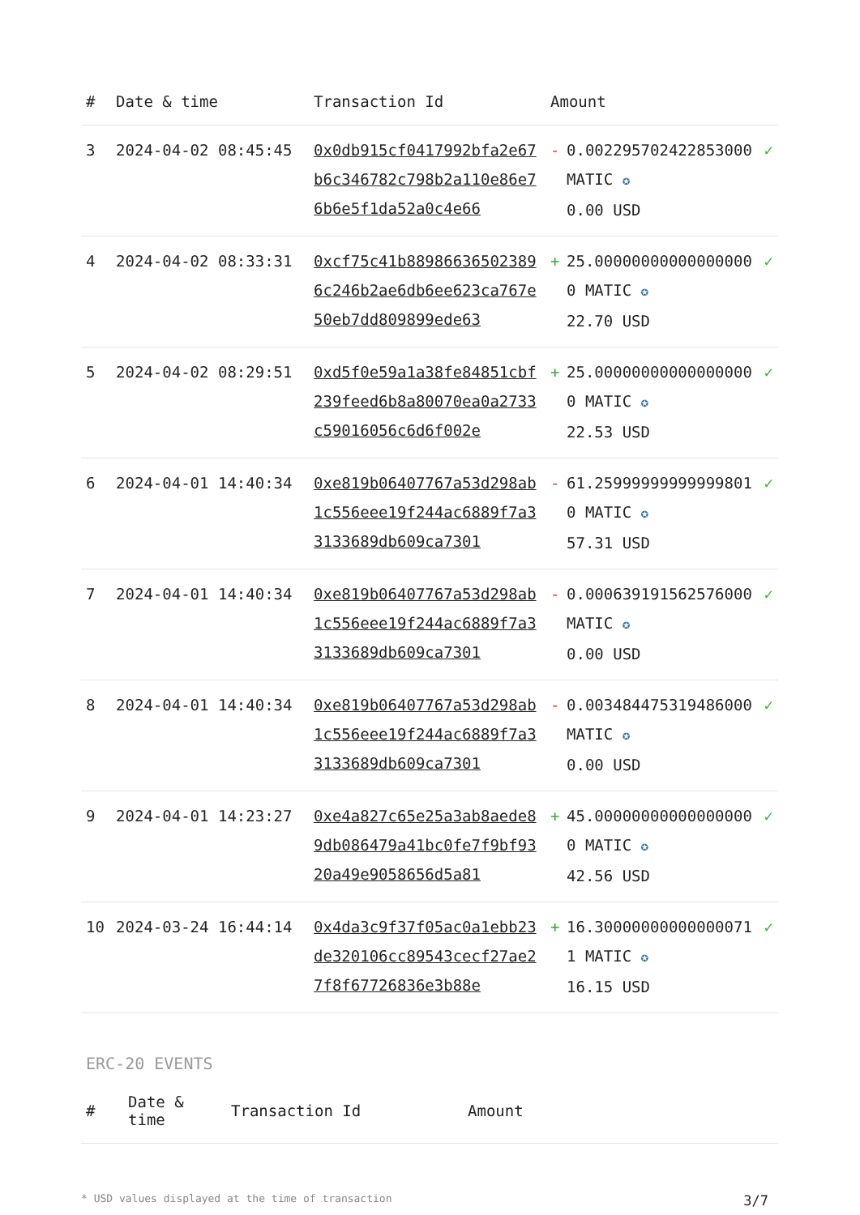| # | Date & time | Transaction Id | Amount | | |
| --- | --- | --- | --- | --- | --- |
| 3 | 2024-04-02 08:45:45 | 0x0db915cf0417992bfa2e67b6c346782c798b2a110e86e76b6e5f1da52a0c4e66 | - | 0.002295702422853000 MATIC ✪ 0.00 USD | ✓ |
| 4 | 2024-04-02 08:33:31 | 0xcf75c41b889866365023896c246b2ae6db6ee623ca767e50eb7dd809899ede63 | + | 25.000000000000000000 MATIC ✪ 22.70 USD | ✓ |
| 5 | 2024-04-02 08:29:51 | 0xd5f0e59a1a38fe84851cbf239feed6b8a80070ea0a2733c59016056c6d6f002e | + | 25.000000000000000000 MATIC ✪ 22.53 USD | ✓ |
| 6 | 2024-04-01 14:40:34 | 0xe819b06407767a53d298ab1c556eee19f244ac6889f7a33133689db609ca7301 | - | 61.259999999999998010 MATIC ✪ 57.31 USD | ✓ |
| 7 | 2024-04-01 14:40:34 | 0xe819b06407767a53d298ab1c556eee19f244ac6889f7a33133689db609ca7301 | - | 0.000639191562576000 MATIC ✪ 0.00 USD | ✓ |
| 8 | 2024-04-01 14:40:34 | 0xe819b06407767a53d298ab1c556eee19f244ac6889f7a33133689db609ca7301 | - | 0.003484475319486000 MATIC ✪ 0.00 USD | ✓ |
| 9 | 2024-04-01 14:23:27 | 0xe4a827c65e25a3ab8aede89db086479a41bc0fe7f9bf9320a49e9058656d5a81 | + | 45.000000000000000000 MATIC ✪ 42.56 USD | ✓ |
| 10 | 2024-03-24 16:44:14 | 0x4da3c9f37f05ac0a1ebb23de320106cc89543cecf27ae27f8f67726836e3b88e | + | 16.300000000000000711 MATIC ✪ 16.15 USD | ✓ |
ERC-20 EVENTS
| # | Date & time | Transaction Id | Amount |
| --- | --- | --- | --- |
* USD values displayed at the time of transaction 3/7